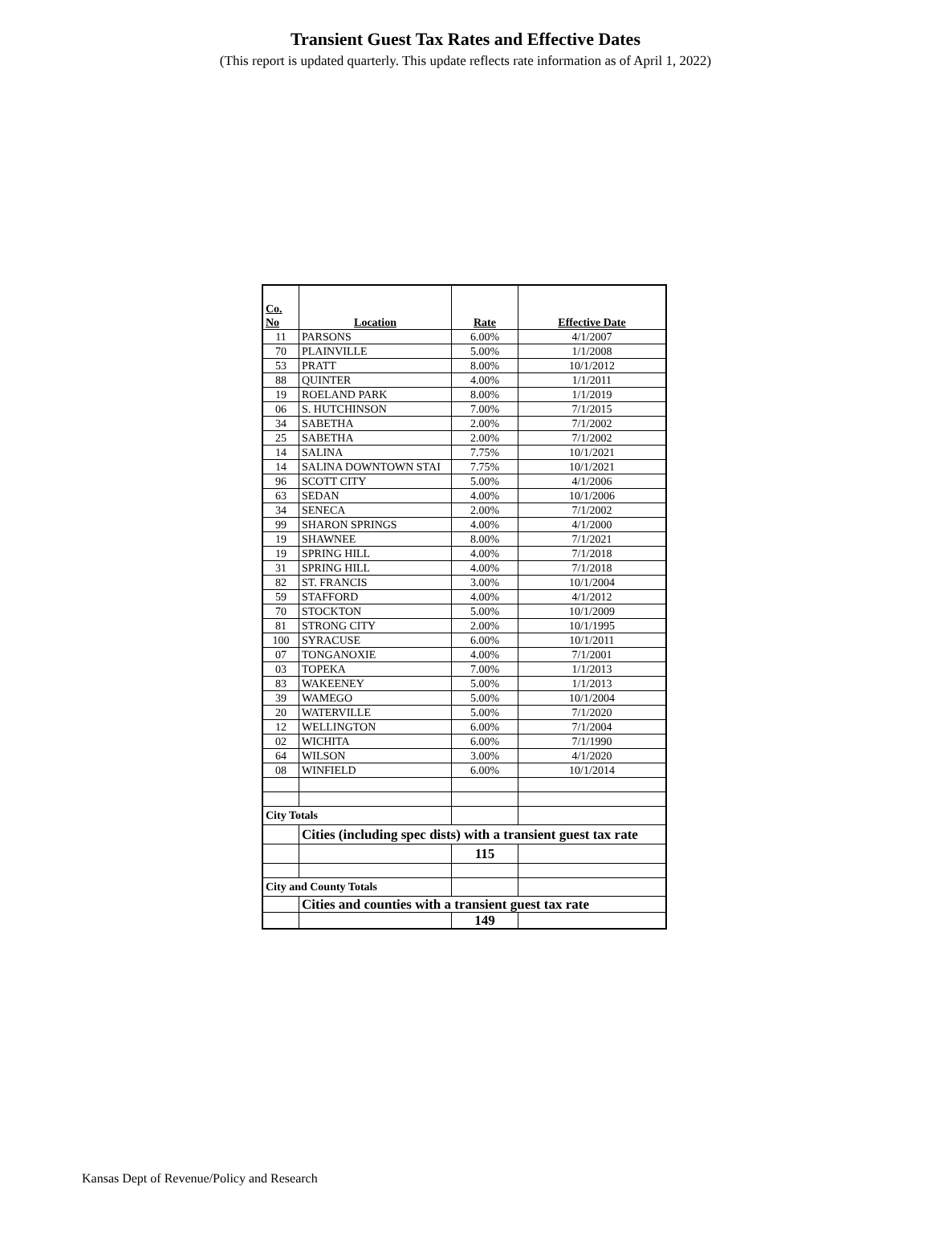Transient Guest Tax Rates and Effective Dates
(This report is updated quarterly. This update reflects rate information as of April 1, 2022)
| Co. No | Location | Rate | Effective Date |
| --- | --- | --- | --- |
| 11 | PARSONS | 6.00% | 4/1/2007 |
| 70 | PLAINVILLE | 5.00% | 1/1/2008 |
| 53 | PRATT | 8.00% | 10/1/2012 |
| 88 | QUINTER | 4.00% | 1/1/2011 |
| 19 | ROELAND PARK | 8.00% | 1/1/2019 |
| 06 | S. HUTCHINSON | 7.00% | 7/1/2015 |
| 34 | SABETHA | 2.00% | 7/1/2002 |
| 25 | SABETHA | 2.00% | 7/1/2002 |
| 14 | SALINA | 7.75% | 10/1/2021 |
| 14 | SALINA DOWNTOWN STAI | 7.75% | 10/1/2021 |
| 96 | SCOTT CITY | 5.00% | 4/1/2006 |
| 63 | SEDAN | 4.00% | 10/1/2006 |
| 34 | SENECA | 2.00% | 7/1/2002 |
| 99 | SHARON SPRINGS | 4.00% | 4/1/2000 |
| 19 | SHAWNEE | 8.00% | 7/1/2021 |
| 19 | SPRING HILL | 4.00% | 7/1/2018 |
| 31 | SPRING HILL | 4.00% | 7/1/2018 |
| 82 | ST. FRANCIS | 3.00% | 10/1/2004 |
| 59 | STAFFORD | 4.00% | 4/1/2012 |
| 70 | STOCKTON | 5.00% | 10/1/2009 |
| 81 | STRONG CITY | 2.00% | 10/1/1995 |
| 100 | SYRACUSE | 6.00% | 10/1/2011 |
| 07 | TONGANOXIE | 4.00% | 7/1/2001 |
| 03 | TOPEKA | 7.00% | 1/1/2013 |
| 83 | WAKEENEY | 5.00% | 1/1/2013 |
| 39 | WAMEGO | 5.00% | 10/1/2004 |
| 20 | WATERVILLE | 5.00% | 7/1/2020 |
| 12 | WELLINGTON | 6.00% | 7/1/2004 |
| 02 | WICHITA | 6.00% | 7/1/1990 |
| 64 | WILSON | 3.00% | 4/1/2020 |
| 08 | WINFIELD | 6.00% | 10/1/2014 |
| City Totals | | | |
| | Cities (including spec dists) with a transient guest tax rate | | |
| | | 115 | |
| City and County Totals | | | |
| | Cities and counties with a transient guest tax rate | | |
| | | 149 | |
Kansas Dept of Revenue/Policy and Research